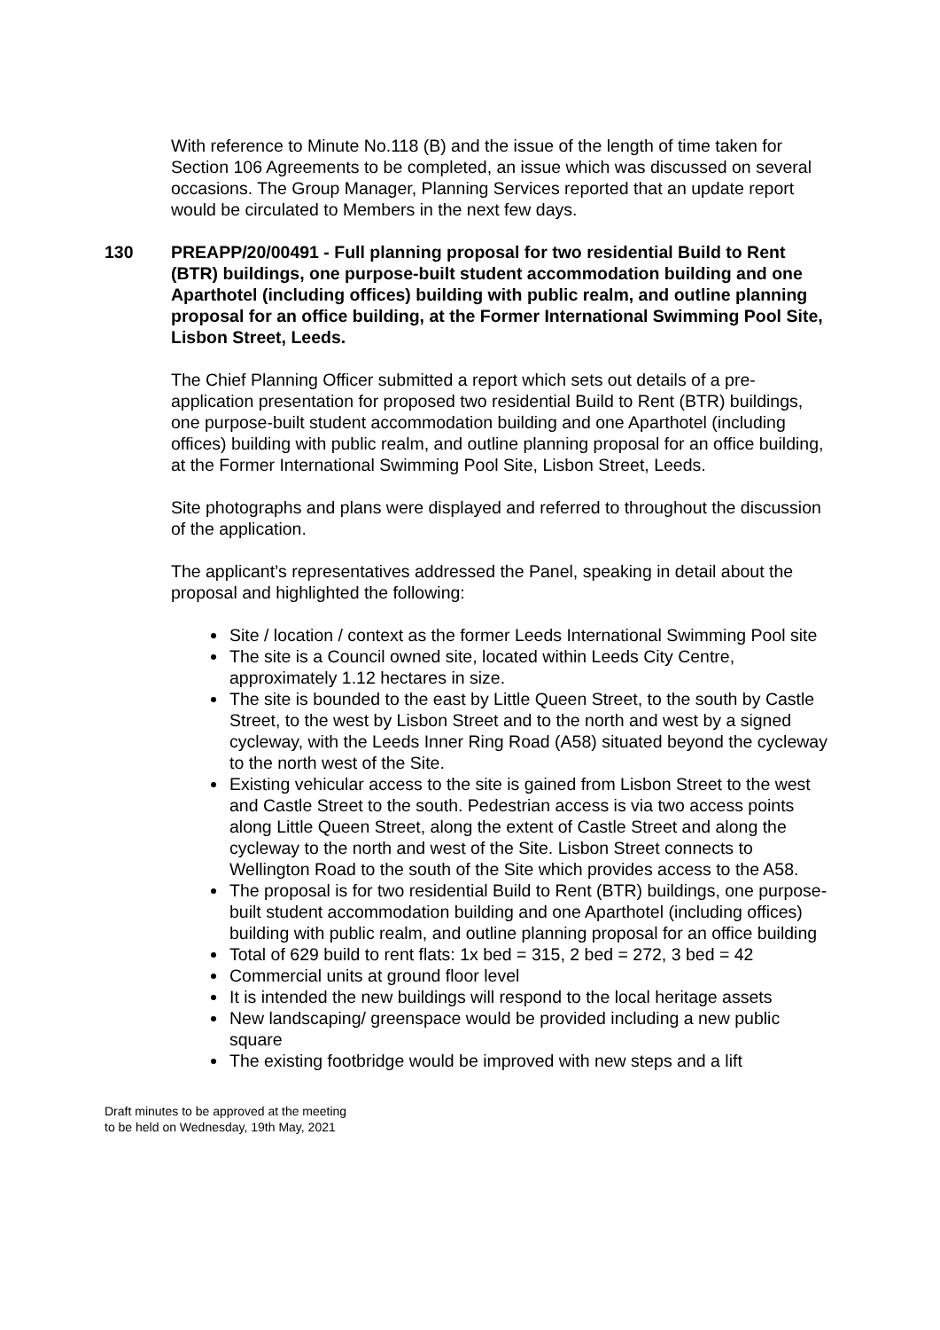With reference to Minute No.118 (B) and the issue of the length of time taken for Section 106 Agreements to be completed, an issue which was discussed on several occasions. The Group Manager, Planning Services reported that an update report would be circulated to Members in the next few days.
130 PREAPP/20/00491 - Full planning proposal for two residential Build to Rent (BTR) buildings, one purpose-built student accommodation building and one Aparthotel (including offices) building with public realm, and outline planning proposal for an office building, at the Former International Swimming Pool Site, Lisbon Street, Leeds.
The Chief Planning Officer submitted a report which sets out details of a pre-application presentation for proposed two residential Build to Rent (BTR) buildings, one purpose-built student accommodation building and one Aparthotel (including offices) building with public realm, and outline planning proposal for an office building, at the Former International Swimming Pool Site, Lisbon Street, Leeds.
Site photographs and plans were displayed and referred to throughout the discussion of the application.
The applicant’s representatives addressed the Panel, speaking in detail about the proposal and highlighted the following:
Site / location / context as the former Leeds International Swimming Pool site
The site is a Council owned site, located within Leeds City Centre, approximately 1.12 hectares in size.
The site is bounded to the east by Little Queen Street, to the south by Castle Street, to the west by Lisbon Street and to the north and west by a signed cycleway, with the Leeds Inner Ring Road (A58) situated beyond the cycleway to the north west of the Site.
Existing vehicular access to the site is gained from Lisbon Street to the west and Castle Street to the south. Pedestrian access is via two access points along Little Queen Street, along the extent of Castle Street and along the cycleway to the north and west of the Site. Lisbon Street connects to Wellington Road to the south of the Site which provides access to the A58.
The proposal is for two residential Build to Rent (BTR) buildings, one purpose-built student accommodation building and one Aparthotel (including offices) building with public realm, and outline planning proposal for an office building
Total of 629 build to rent flats: 1x bed = 315, 2 bed = 272, 3 bed = 42
Commercial units at ground floor level
It is intended the new buildings will respond to the local heritage assets
New landscaping/ greenspace would be provided including a new public square
The existing footbridge would be improved with new steps and a lift
Draft minutes to be approved at the meeting
to be held on Wednesday, 19th May, 2021